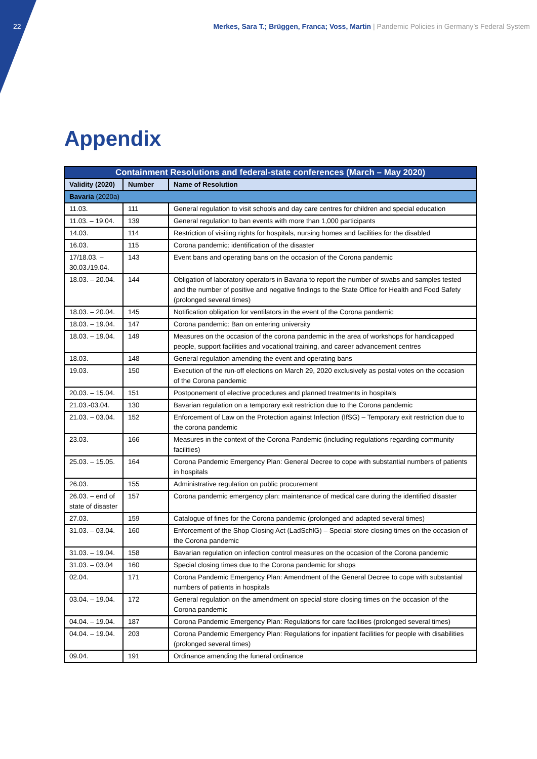22 Merkes, Sara T.; Brüggen, Franca; Voss, Martin | Pandemic Policies in Germany’s Federal System
Appendix
| Containment Resolutions and federal-state conferences (March – May 2020) | | |
| --- | --- | --- |
| Validity (2020) | Number | Name of Resolution |
| Bavaria (2020a) | | |
| 11.03. | 111 | General regulation to visit schools and day care centres for children and special education |
| 11.03. – 19.04. | 139 | General regulation to ban events with more than 1,000 participants |
| 14.03. | 114 | Restriction of visiting rights for hospitals, nursing homes and facilities for the disabled |
| 16.03. | 115 | Corona pandemic: identification of the disaster |
| 17/18.03. – 30.03./19.04. | 143 | Event bans and operating bans on the occasion of the Corona pandemic |
| 18.03. – 20.04. | 144 | Obligation of laboratory operators in Bavaria to report the number of swabs and samples tested and the number of positive and negative findings to the State Office for Health and Food Safety (prolonged several times) |
| 18.03. – 20.04. | 145 | Notification obligation for ventilators in the event of the Corona pandemic |
| 18.03. – 19.04. | 147 | Corona pandemic: Ban on entering university |
| 18.03. – 19.04. | 149 | Measures on the occasion of the corona pandemic in the area of workshops for handicapped people, support facilities and vocational training, and career advancement centres |
| 18.03. | 148 | General regulation amending the event and operating bans |
| 19.03. | 150 | Execution of the run-off elections on March 29, 2020 exclusively as postal votes on the occasion of the Corona pandemic |
| 20.03. – 15.04. | 151 | Postponement of elective procedures and planned treatments in hospitals |
| 21.03.-03.04. | 130 | Bavarian regulation on a temporary exit restriction due to the Corona pandemic |
| 21.03. – 03.04. | 152 | Enforcement of Law on the Protection against Infection (IfSG) – Temporary exit restriction due to the corona pandemic |
| 23.03. | 166 | Measures in the context of the Corona Pandemic (including regulations regarding community facilities) |
| 25.03. – 15.05. | 164 | Corona Pandemic Emergency Plan: General Decree to cope with substantial numbers of patients in hospitals |
| 26.03. | 155 | Administrative regulation on public procurement |
| 26.03. – end of state of disaster | 157 | Corona pandemic emergency plan: maintenance of medical care during the identified disaster |
| 27.03. | 159 | Catalogue of fines for the Corona pandemic (prolonged and adapted several times) |
| 31.03. – 03.04. | 160 | Enforcement of the Shop Closing Act (LadSchlG) – Special store closing times on the occasion of the Corona pandemic |
| 31.03. – 19.04. | 158 | Bavarian regulation on infection control measures on the occasion of the Corona pandemic |
| 31.03. – 03.04 | 160 | Special closing times due to the Corona pandemic for shops |
| 02.04. | 171 | Corona Pandemic Emergency Plan: Amendment of the General Decree to cope with substantial numbers of patients in hospitals |
| 03.04. – 19.04. | 172 | General regulation on the amendment on special store closing times on the occasion of the Corona pandemic |
| 04.04. – 19.04. | 187 | Corona Pandemic Emergency Plan: Regulations for care facilities (prolonged several times) |
| 04.04. – 19.04. | 203 | Corona Pandemic Emergency Plan: Regulations for inpatient facilities for people with disabilities (prolonged several times) |
| 09.04. | 191 | Ordinance amending the funeral ordinance |